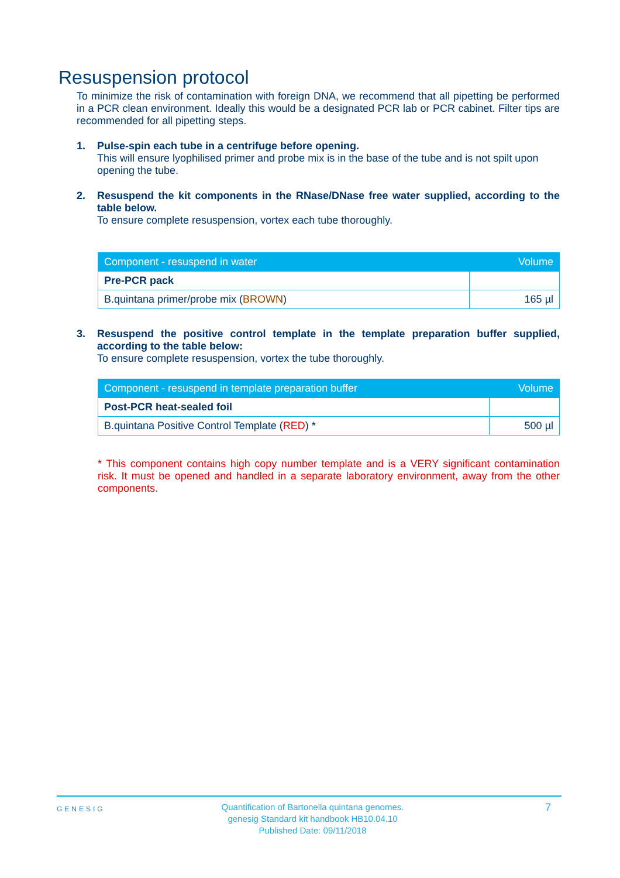Resuspension protocol
To minimize the risk of contamination with foreign DNA, we recommend that all pipetting be performed in a PCR clean environment. Ideally this would be a designated PCR lab or PCR cabinet. Filter tips are recommended for all pipetting steps.
1. Pulse-spin each tube in a centrifuge before opening.
This will ensure lyophilised primer and probe mix is in the base of the tube and is not spilt upon opening the tube.
2. Resuspend the kit components in the RNase/DNase free water supplied, according to the table below.
To ensure complete resuspension, vortex each tube thoroughly.
| Component - resuspend in water | Volume |
| --- | --- |
| Pre-PCR pack | |
| B.quintana primer/probe mix ( BROWN ) | 165 µl |
3. Resuspend the positive control template in the template preparation buffer supplied, according to the table below:
To ensure complete resuspension, vortex the tube thoroughly.
| Component - resuspend in template preparation buffer | Volume |
| --- | --- |
| Post-PCR heat-sealed foil | |
| B.quintana Positive Control Template ( RED ) * | 500 µl |
* This component contains high copy number template and is a VERY significant contamination risk. It must be opened and handled in a separate laboratory environment, away from the other components.
GENESIG
Quantification of Bartonella quintana genomes.
genesig Standard kit handbook HB10.04.10
Published Date: 09/11/2018
7